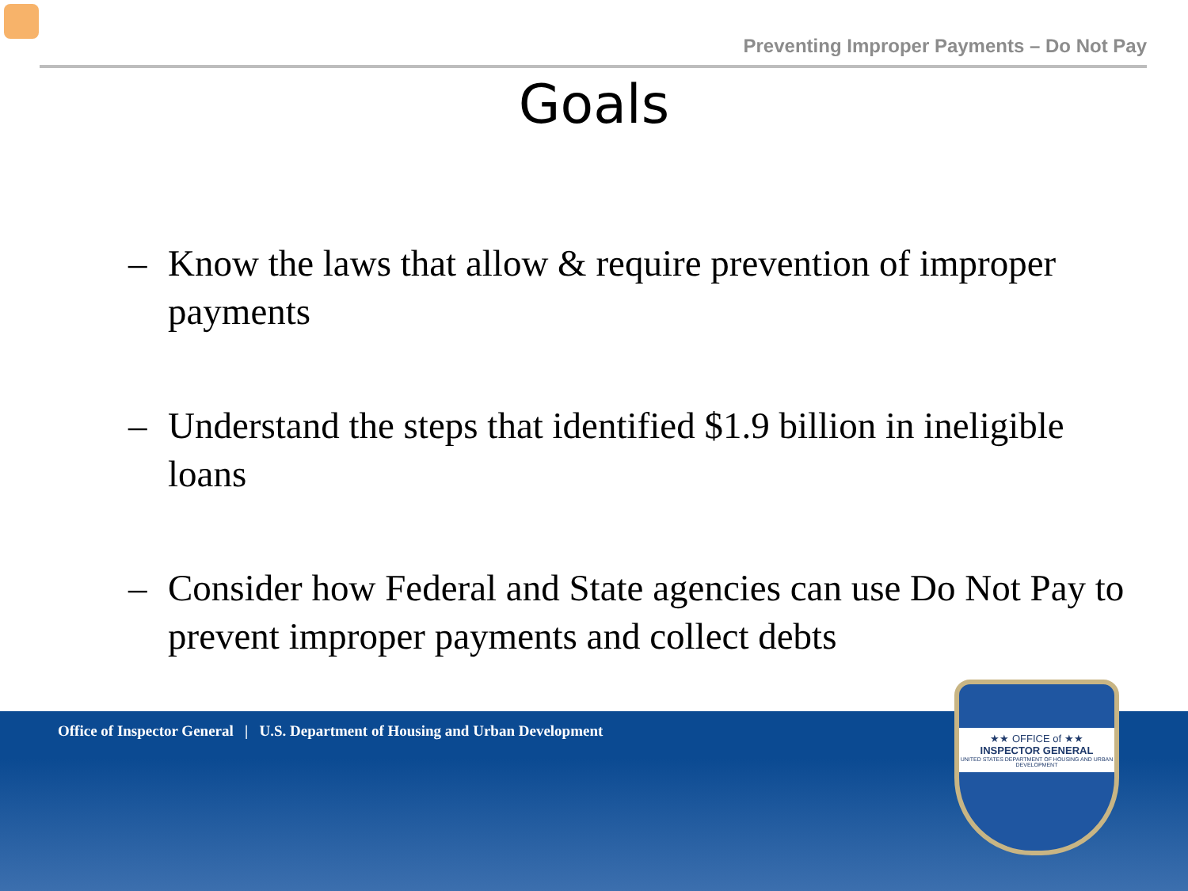Preventing Improper Payments – Do Not Pay
Goals
– Know the laws that allow & require prevention of improper payments
– Understand the steps that identified $1.9 billion in ineligible loans
– Consider how Federal and State agencies can use Do Not Pay to prevent improper payments and collect debts
Office of Inspector General | U.S. Department of Housing and Urban Development
★★ OFFICE of ★★
INSPECTOR GENERAL
UNITED STATES DEPARTMENT OF HOUSING AND URBAN DEVELOPMENT